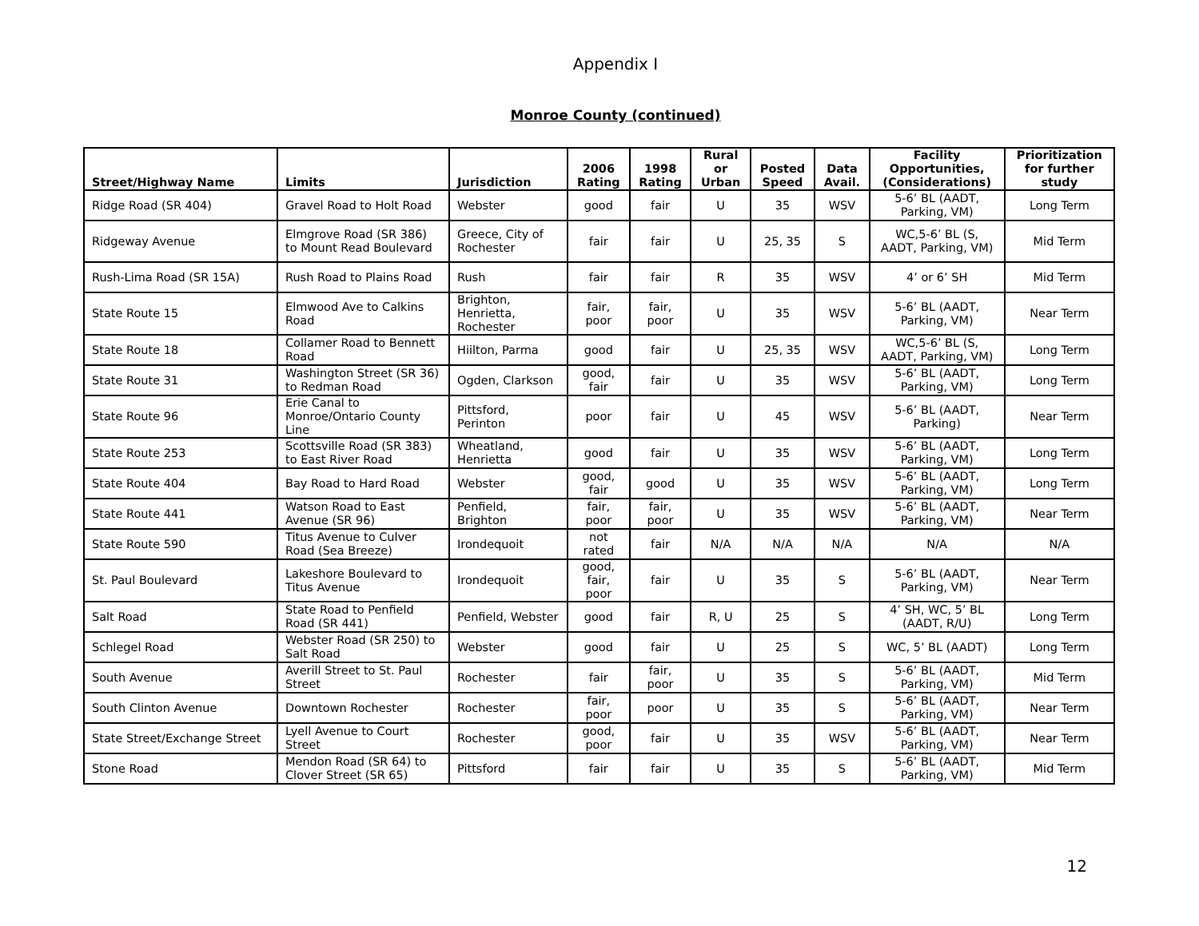Appendix I
Monroe County (continued)
| Street/Highway Name | Limits | Jurisdiction | 2006 Rating | 1998 Rating | Rural or Urban | Posted Speed | Data Avail. | Facility Opportunities, (Considerations) | Prioritization for further study |
| --- | --- | --- | --- | --- | --- | --- | --- | --- | --- |
| Ridge Road (SR 404) | Gravel Road to Holt Road | Webster | good | fair | U | 35 | WSV | 5-6’ BL (AADT, Parking, VM) | Long Term |
| Ridgeway Avenue | Elmgrove Road (SR 386) to Mount Read Boulevard | Greece, City of Rochester | fair | fair | U | 25, 35 | S | WC,5-6’ BL (S, AADT, Parking, VM) | Mid Term |
| Rush-Lima Road (SR 15A) | Rush Road to Plains Road | Rush | fair | fair | R | 35 | WSV | 4’ or 6’ SH | Mid Term |
| State Route 15 | Elmwood Ave to Calkins Road | Brighton, Henrietta, Rochester | fair, poor | fair, poor | U | 35 | WSV | 5-6’ BL (AADT, Parking, VM) | Near Term |
| State Route 18 | Collamer Road to Bennett Road | Hiilton, Parma | good | fair | U | 25, 35 | WSV | WC,5-6’ BL (S, AADT, Parking, VM) | Long Term |
| State Route 31 | Washington Street (SR 36) to Redman Road | Ogden, Clarkson | good, fair | fair | U | 35 | WSV | 5-6’ BL (AADT, Parking, VM) | Long Term |
| State Route 96 | Erie Canal to Monroe/Ontario County Line | Pittsford, Perinton | poor | fair | U | 45 | WSV | 5-6’ BL (AADT, Parking) | Near Term |
| State Route 253 | Scottsville Road (SR 383) to East River Road | Wheatland, Henrietta | good | fair | U | 35 | WSV | 5-6’ BL (AADT, Parking, VM) | Long Term |
| State Route 404 | Bay Road to Hard Road | Webster | good, fair | good | U | 35 | WSV | 5-6’ BL (AADT, Parking, VM) | Long Term |
| State Route 441 | Watson Road to East Avenue (SR 96) | Penfield, Brighton | fair, poor | fair, poor | U | 35 | WSV | 5-6’ BL (AADT, Parking, VM) | Near Term |
| State Route 590 | Titus Avenue to Culver Road (Sea Breeze) | Irondequoit | not rated | fair | N/A | N/A | N/A | N/A | N/A |
| St. Paul Boulevard | Lakeshore Boulevard to Titus Avenue | Irondequoit | good, fair, poor | fair | U | 35 | S | 5-6’ BL (AADT, Parking, VM) | Near Term |
| Salt Road | State Road to Penfield Road (SR 441) | Penfield, Webster | good | fair | R, U | 25 | S | 4’ SH, WC, 5’ BL (AADT, R/U) | Long Term |
| Schlegel Road | Webster Road (SR 250) to Salt Road | Webster | good | fair | U | 25 | S | WC, 5’ BL (AADT) | Long Term |
| South Avenue | Averill Street to St. Paul Street | Rochester | fair | fair, poor | U | 35 | S | 5-6’ BL (AADT, Parking, VM) | Mid Term |
| South Clinton Avenue | Downtown Rochester | Rochester | fair, poor | poor | U | 35 | S | 5-6’ BL (AADT, Parking, VM) | Near Term |
| State Street/Exchange Street | Lyell Avenue to Court Street | Rochester | good, poor | fair | U | 35 | WSV | 5-6’ BL (AADT, Parking, VM) | Near Term |
| Stone Road | Mendon Road (SR 64) to Clover Street (SR 65) | Pittsford | fair | fair | U | 35 | S | 5-6’ BL (AADT, Parking, VM) | Mid Term |
12